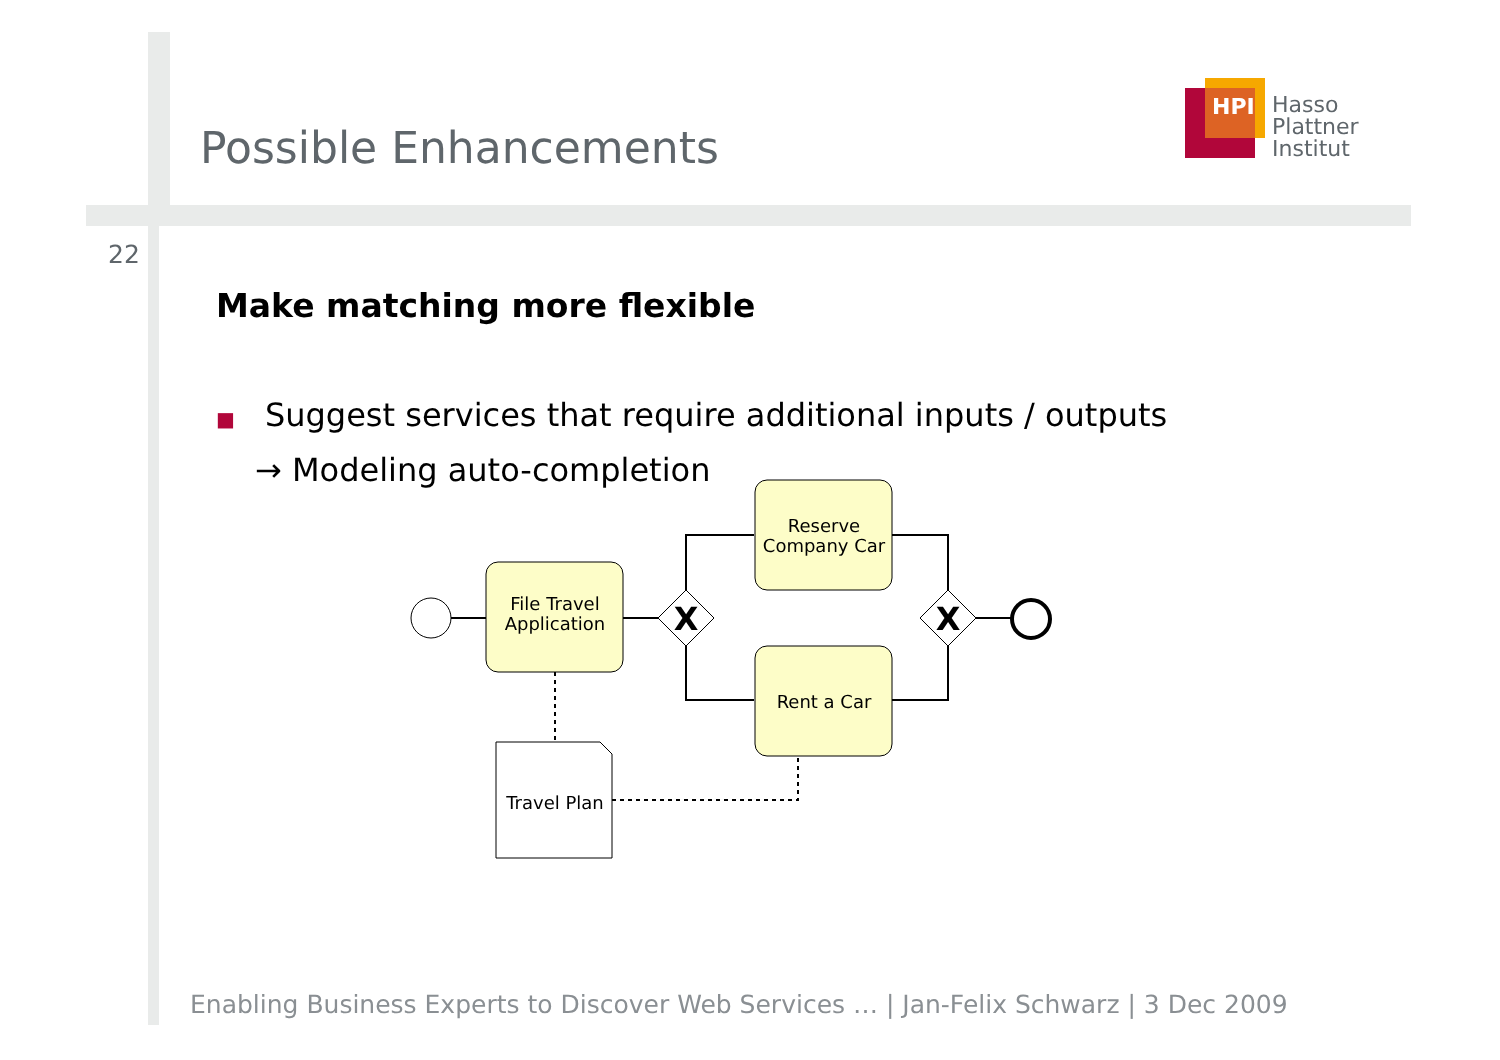Possible Enhancements
HPI
Hasso
Plattner
Institut
22
Make matching more flexible
■ Suggest services that require additional inputs / outputs
→ Modeling auto-completion
File Travel
Application
X
Reserve
Company Car
Rent a Car
X
Travel Plan
Enabling Business Experts to Discover Web Services … | Jan-Felix Schwarz | 3 Dec 2009